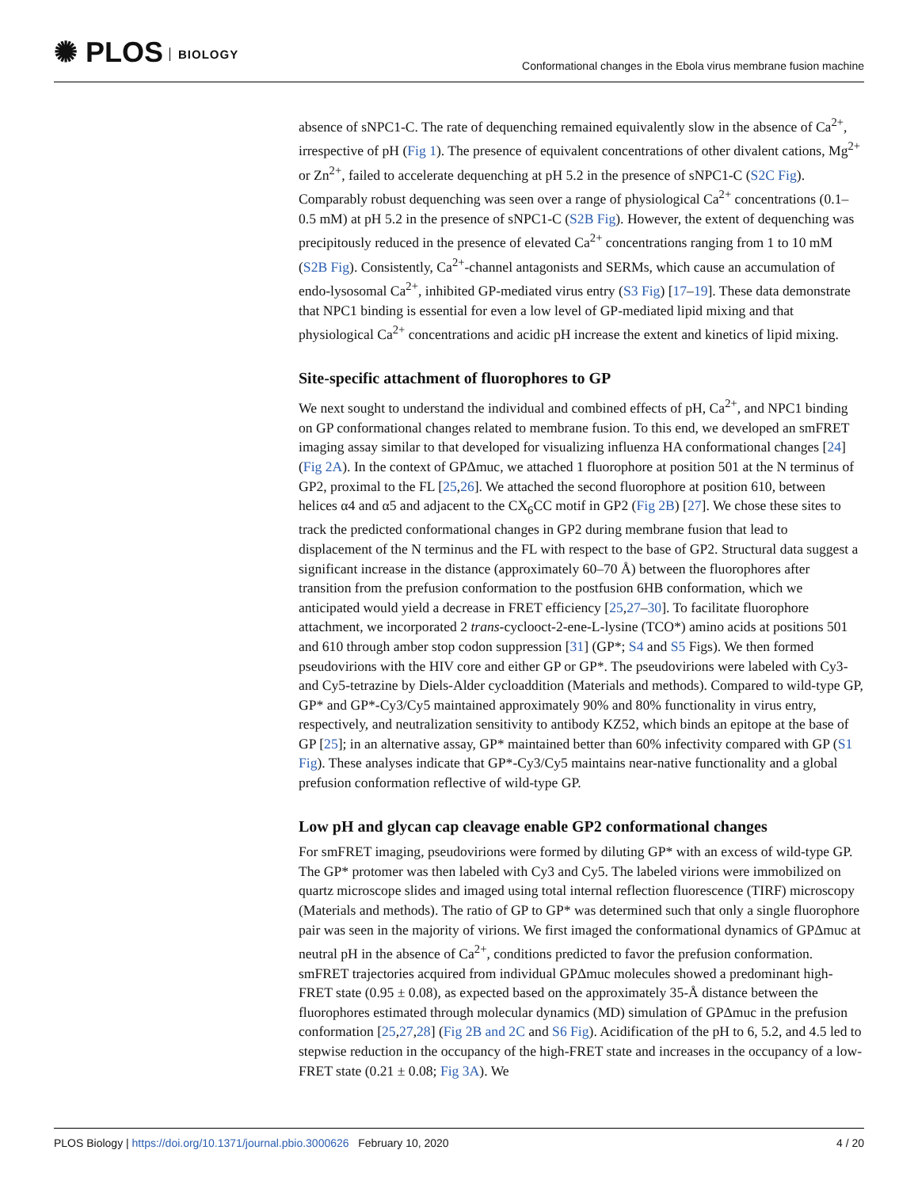✺ PLOS BIOLOGY
Conformational changes in the Ebola virus membrane fusion machine
absence of sNPC1-C. The rate of dequenching remained equivalently slow in the absence of Ca<sup>2+</sup>, irrespective of pH (Fig 1). The presence of equivalent concentrations of other divalent cations, Mg<sup>2+</sup> or Zn<sup>2+</sup>, failed to accelerate dequenching at pH 5.2 in the presence of sNPC1-C (S2C Fig). Comparably robust dequenching was seen over a range of physiological Ca<sup>2+</sup> concentrations (0.1–0.5 mM) at pH 5.2 in the presence of sNPC1-C (S2B Fig). However, the extent of dequenching was precipitously reduced in the presence of elevated Ca<sup>2+</sup> concentrations ranging from 1 to 10 mM (S2B Fig). Consistently, Ca<sup>2+</sup>-channel antagonists and SERMs, which cause an accumulation of endo-lysosomal Ca<sup>2+</sup>, inhibited GP-mediated virus entry (S3 Fig) [17–19]. These data demonstrate that NPC1 binding is essential for even a low level of GP-mediated lipid mixing and that physiological Ca<sup>2+</sup> concentrations and acidic pH increase the extent and kinetics of lipid mixing.
Site-specific attachment of fluorophores to GP
We next sought to understand the individual and combined effects of pH, Ca<sup>2+</sup>, and NPC1 binding on GP conformational changes related to membrane fusion. To this end, we developed an smFRET imaging assay similar to that developed for visualizing influenza HA conformational changes [24] (Fig 2A). In the context of GPΔmuc, we attached 1 fluorophore at position 501 at the N terminus of GP2, proximal to the FL [25,26]. We attached the second fluorophore at position 610, between helices α4 and α5 and adjacent to the CX<sub>6</sub>CC motif in GP2 (Fig 2B) [27]. We chose these sites to track the predicted conformational changes in GP2 during membrane fusion that lead to displacement of the N terminus and the FL with respect to the base of GP2. Structural data suggest a significant increase in the distance (approximately 60–70 Å) between the fluorophores after transition from the prefusion conformation to the postfusion 6HB conformation, which we anticipated would yield a decrease in FRET efficiency [25,27–30]. To facilitate fluorophore attachment, we incorporated 2 trans-cyclooct-2-ene-L-lysine (TCO*) amino acids at positions 501 and 610 through amber stop codon suppression [31] (GP*; S4 and S5 Figs). We then formed pseudovirions with the HIV core and either GP or GP*. The pseudovirions were labeled with Cy3- and Cy5-tetrazine by Diels-Alder cycloaddition (Materials and methods). Compared to wild-type GP, GP* and GP*-Cy3/Cy5 maintained approximately 90% and 80% functionality in virus entry, respectively, and neutralization sensitivity to antibody KZ52, which binds an epitope at the base of GP [25]; in an alternative assay, GP* maintained better than 60% infectivity compared with GP (S1 Fig). These analyses indicate that GP*-Cy3/Cy5 maintains near-native functionality and a global prefusion conformation reflective of wild-type GP.
Low pH and glycan cap cleavage enable GP2 conformational changes
For smFRET imaging, pseudovirions were formed by diluting GP* with an excess of wild-type GP. The GP* protomer was then labeled with Cy3 and Cy5. The labeled virions were immobilized on quartz microscope slides and imaged using total internal reflection fluorescence (TIRF) microscopy (Materials and methods). The ratio of GP to GP* was determined such that only a single fluorophore pair was seen in the majority of virions. We first imaged the conformational dynamics of GPΔmuc at neutral pH in the absence of Ca<sup>2+</sup>, conditions predicted to favor the prefusion conformation. smFRET trajectories acquired from individual GPΔmuc molecules showed a predominant high-FRET state (0.95 ± 0.08), as expected based on the approximately 35-Å distance between the fluorophores estimated through molecular dynamics (MD) simulation of GPΔmuc in the prefusion conformation [25,27,28] (Fig 2B and 2C and S6 Fig). Acidification of the pH to 6, 5.2, and 4.5 led to stepwise reduction in the occupancy of the high-FRET state and increases in the occupancy of a low-FRET state (0.21 ± 0.08; Fig 3A). We
PLOS Biology | https://doi.org/10.1371/journal.pbio.3000626 February 10, 2020
4 / 20